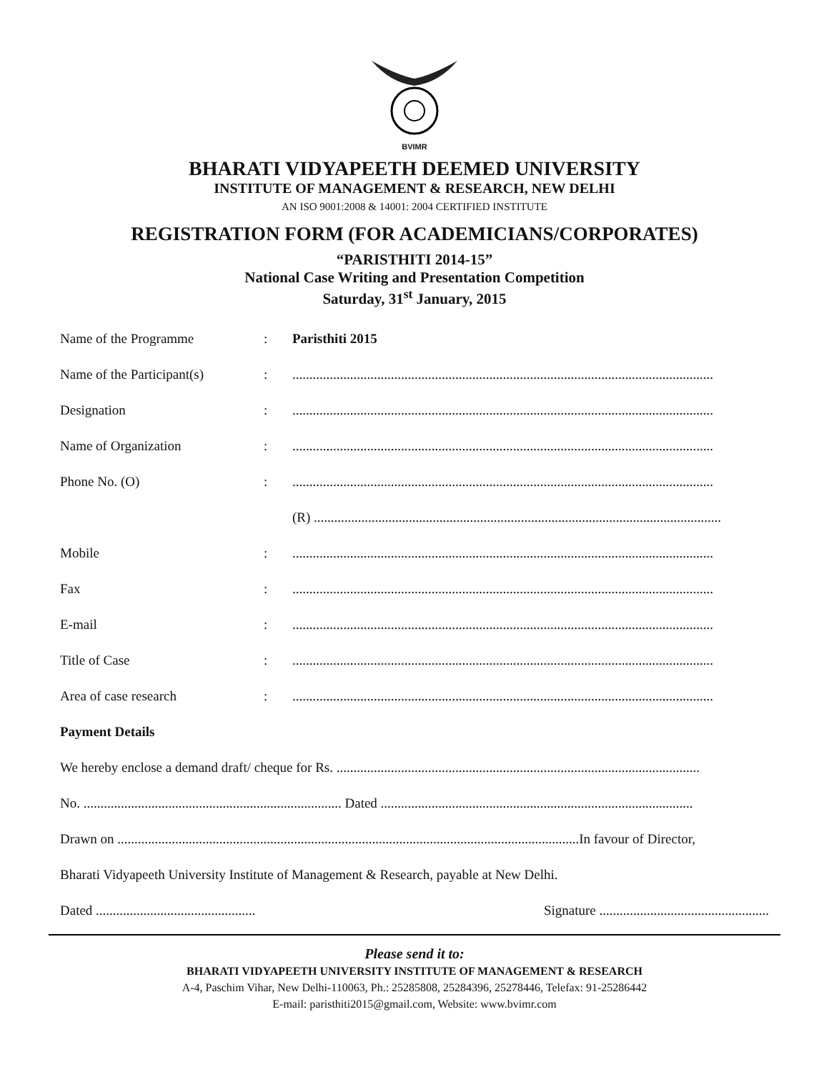BVIMR
BHARATI VIDYAPEETH DEEMED UNIVERSITY
INSTITUTE OF MANAGEMENT & RESEARCH, NEW DELHI
AN ISO 9001:2008 & 14001: 2004 CERTIFIED INSTITUTE
REGISTRATION FORM (FOR ACADEMICIANS/CORPORATES)
“PARISTHITI 2014-15”
National Case Writing and Presentation Competition
Saturday, 31<sup>st</sup> January, 2015
Name of the Programme: Paristhiti 2015
Name of the Participant(s):............................................................................................................................
Designation:............................................................................................................................
Name of Organization:............................................................................................................................
Phone No. (O):............................................................................................................................
(R) ........................................................................................................................
Mobile:............................................................................................................................
Fax:............................................................................................................................
E-mail:............................................................................................................................
Title of Case:............................................................................................................................
Area of case research:............................................................................................................................
Payment Details
We hereby enclose a demand draft/ cheque for Rs. ...........................................................................................................
No. ............................................................................ Dated ............................................................................................
Drawn on ........................................................................................................................................In favour of Director,
Bharati Vidyapeeth University Institute of Management & Research, payable at New Delhi.
Dated ............................................... Signature ..................................................
Please send it to:
BHARATI VIDYAPEETH UNIVERSITY INSTITUTE OF MANAGEMENT & RESEARCH
A-4, Paschim Vihar, New Delhi-110063, Ph.: 25285808, 25284396, 25278446, Telefax: 91-25286442
E-mail: paristhiti2015@gmail.com, Website: www.bvimr.com